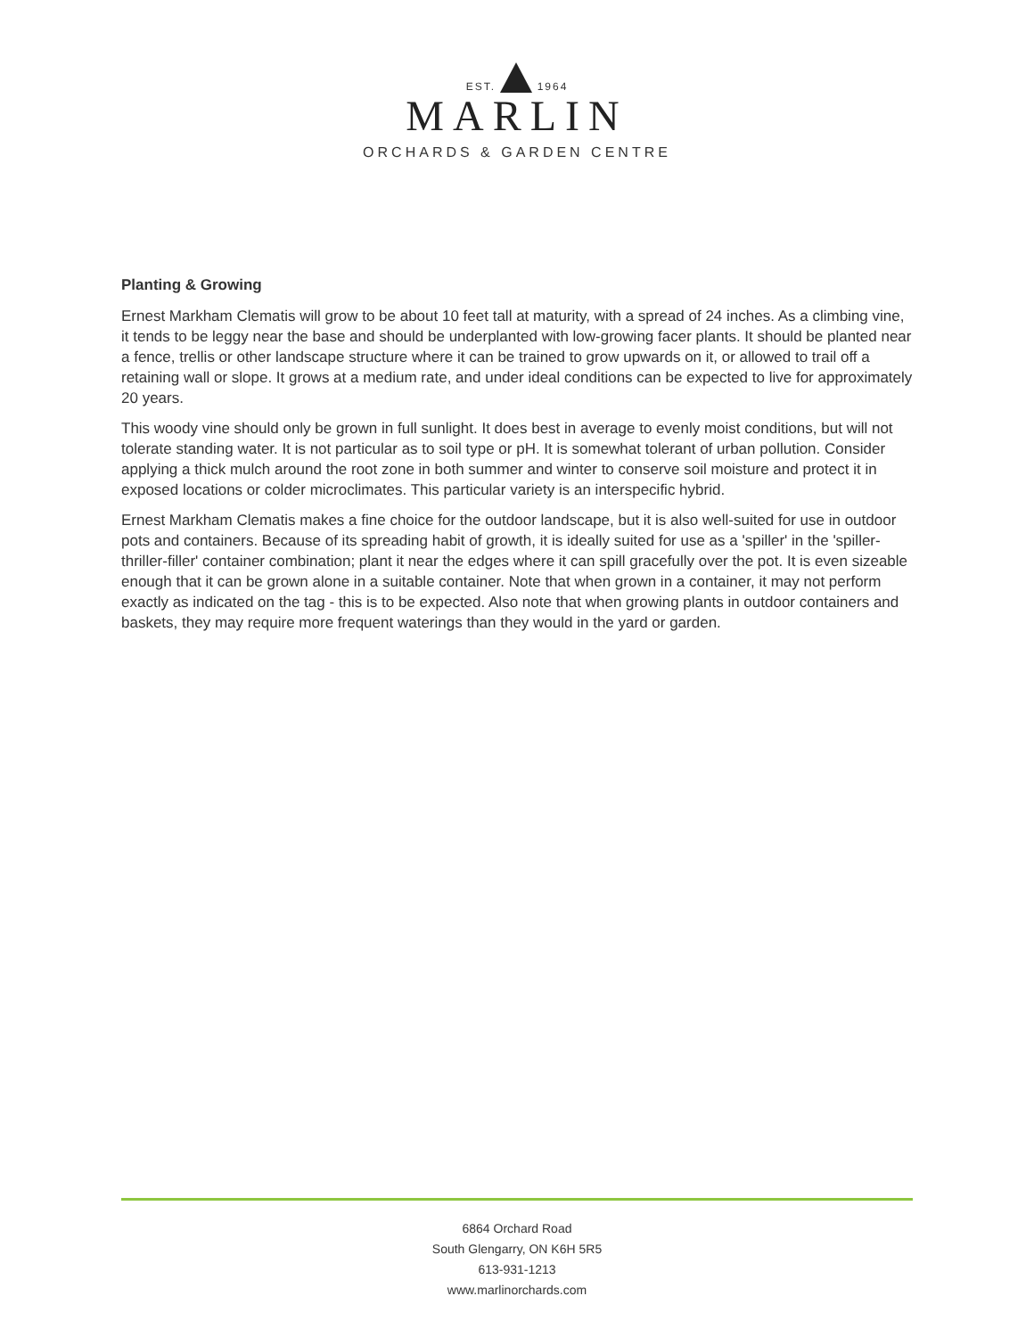EST. 1964
MARLIN
ORCHARDS & GARDEN CENTRE
Planting & Growing
Ernest Markham Clematis will grow to be about 10 feet tall at maturity, with a spread of 24 inches. As a climbing vine, it tends to be leggy near the base and should be underplanted with low-growing facer plants. It should be planted near a fence, trellis or other landscape structure where it can be trained to grow upwards on it, or allowed to trail off a retaining wall or slope. It grows at a medium rate, and under ideal conditions can be expected to live for approximately 20 years.
This woody vine should only be grown in full sunlight. It does best in average to evenly moist conditions, but will not tolerate standing water. It is not particular as to soil type or pH. It is somewhat tolerant of urban pollution. Consider applying a thick mulch around the root zone in both summer and winter to conserve soil moisture and protect it in exposed locations or colder microclimates. This particular variety is an interspecific hybrid.
Ernest Markham Clematis makes a fine choice for the outdoor landscape, but it is also well-suited for use in outdoor pots and containers. Because of its spreading habit of growth, it is ideally suited for use as a 'spiller' in the 'spiller-thriller-filler' container combination; plant it near the edges where it can spill gracefully over the pot. It is even sizeable enough that it can be grown alone in a suitable container. Note that when grown in a container, it may not perform exactly as indicated on the tag - this is to be expected. Also note that when growing plants in outdoor containers and baskets, they may require more frequent waterings than they would in the yard or garden.
6864 Orchard Road
South Glengarry, ON K6H 5R5
613-931-1213
www.marlinorchards.com